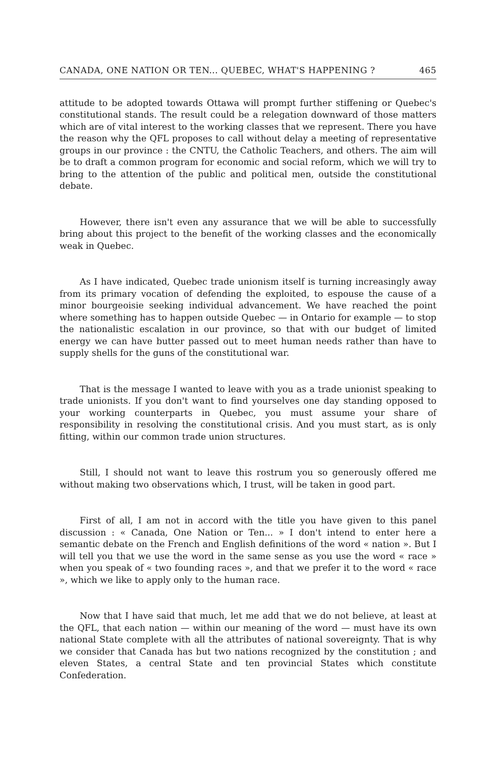CANADA, ONE NATION OR TEN... QUEBEC, WHAT'S HAPPENING ? 465
attitude to be adopted towards Ottawa will prompt further stiffening or Quebec's constitutional stands. The result could be a relegation downward of those matters which are of vital interest to the working classes that we represent. There you have the reason why the QFL proposes to call without delay a meeting of representative groups in our province : the CNTU, the Catholic Teachers, and others. The aim will be to draft a common program for economic and social reform, which we will try to bring to the attention of the public and political men, outside the constitutional debate.
However, there isn't even any assurance that we will be able to successfully bring about this project to the benefit of the working classes and the economically weak in Quebec.
As I have indicated, Quebec trade unionism itself is turning increasingly away from its primary vocation of defending the exploited, to espouse the cause of a minor bourgeoisie seeking individual advancement. We have reached the point where something has to happen outside Quebec — in Ontario for example — to stop the nationalistic escalation in our province, so that with our budget of limited energy we can have butter passed out to meet human needs rather than have to supply shells for the guns of the constitutional war.
That is the message I wanted to leave with you as a trade unionist speaking to trade unionists. If you don't want to find yourselves one day standing opposed to your working counterparts in Quebec, you must assume your share of responsibility in resolving the constitutional crisis. And you must start, as is only fitting, within our common trade union structures.
Still, I should not want to leave this rostrum you so generously offered me without making two observations which, I trust, will be taken in good part.
First of all, I am not in accord with the title you have given to this panel discussion : « Canada, One Nation or Ten... » I don't intend to enter here a semantic debate on the French and English definitions of the word « nation ». But I will tell you that we use the word in the same sense as you use the word « race » when you speak of « two founding races », and that we prefer it to the word « race », which we like to apply only to the human race.
Now that I have said that much, let me add that we do not believe, at least at the QFL, that each nation — within our meaning of the word — must have its own national State complete with all the attributes of national sovereignty. That is why we consider that Canada has but two nations recognized by the constitution ; and eleven States, a central State and ten provincial States which constitute Confederation.